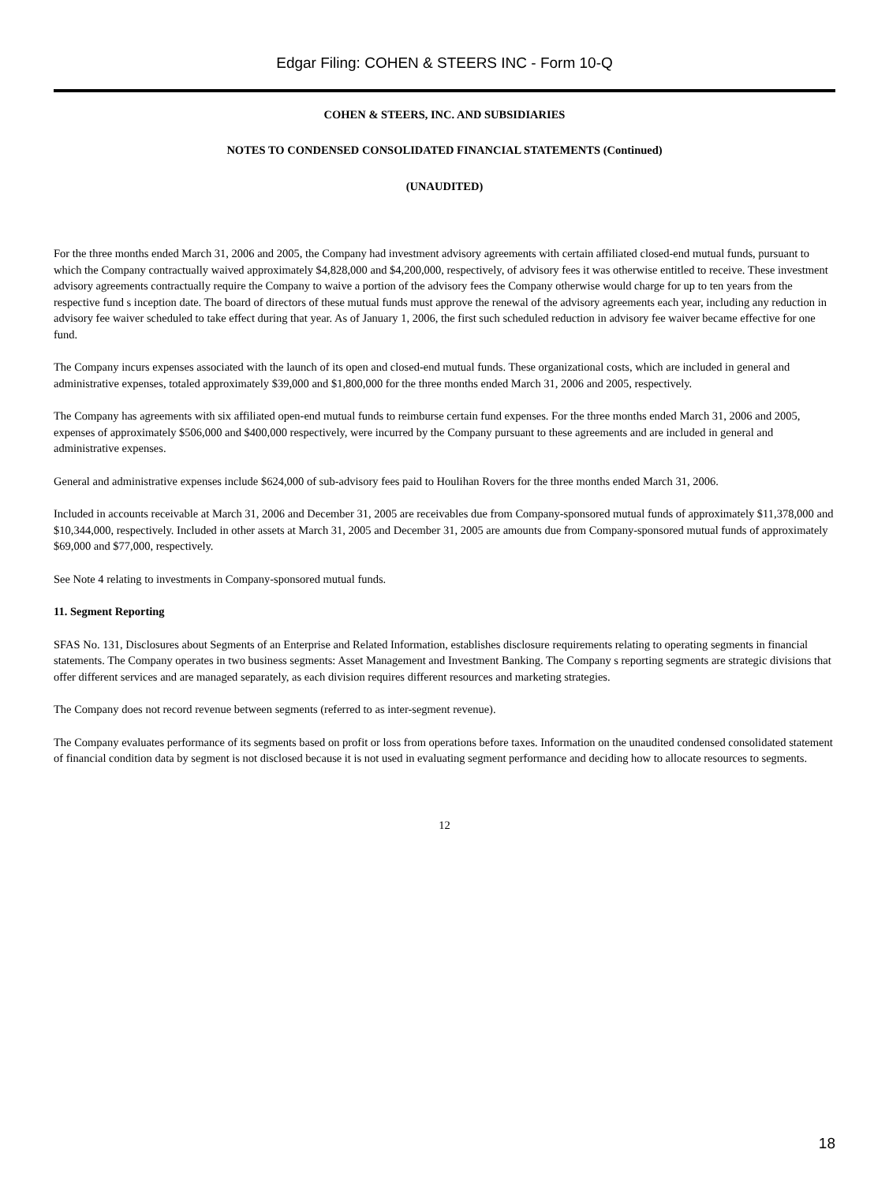Edgar Filing: COHEN & STEERS INC - Form 10-Q
COHEN & STEERS, INC. AND SUBSIDIARIES
NOTES TO CONDENSED CONSOLIDATED FINANCIAL STATEMENTS (Continued)
(UNAUDITED)
For the three months ended March 31, 2006 and 2005, the Company had investment advisory agreements with certain affiliated closed-end mutual funds, pursuant to which the Company contractually waived approximately $4,828,000 and $4,200,000, respectively, of advisory fees it was otherwise entitled to receive. These investment advisory agreements contractually require the Company to waive a portion of the advisory fees the Company otherwise would charge for up to ten years from the respective fund s inception date. The board of directors of these mutual funds must approve the renewal of the advisory agreements each year, including any reduction in advisory fee waiver scheduled to take effect during that year. As of January 1, 2006, the first such scheduled reduction in advisory fee waiver became effective for one fund.
The Company incurs expenses associated with the launch of its open and closed-end mutual funds. These organizational costs, which are included in general and administrative expenses, totaled approximately $39,000 and $1,800,000 for the three months ended March 31, 2006 and 2005, respectively.
The Company has agreements with six affiliated open-end mutual funds to reimburse certain fund expenses. For the three months ended March 31, 2006 and 2005, expenses of approximately $506,000 and $400,000 respectively, were incurred by the Company pursuant to these agreements and are included in general and administrative expenses.
General and administrative expenses include $624,000 of sub-advisory fees paid to Houlihan Rovers for the three months ended March 31, 2006.
Included in accounts receivable at March 31, 2006 and December 31, 2005 are receivables due from Company-sponsored mutual funds of approximately $11,378,000 and $10,344,000, respectively. Included in other assets at March 31, 2005 and December 31, 2005 are amounts due from Company-sponsored mutual funds of approximately $69,000 and $77,000, respectively.
See Note 4 relating to investments in Company-sponsored mutual funds.
11. Segment Reporting
SFAS No. 131, Disclosures about Segments of an Enterprise and Related Information, establishes disclosure requirements relating to operating segments in financial statements. The Company operates in two business segments: Asset Management and Investment Banking. The Company s reporting segments are strategic divisions that offer different services and are managed separately, as each division requires different resources and marketing strategies.
The Company does not record revenue between segments (referred to as inter-segment revenue).
The Company evaluates performance of its segments based on profit or loss from operations before taxes. Information on the unaudited condensed consolidated statement of financial condition data by segment is not disclosed because it is not used in evaluating segment performance and deciding how to allocate resources to segments.
12
18